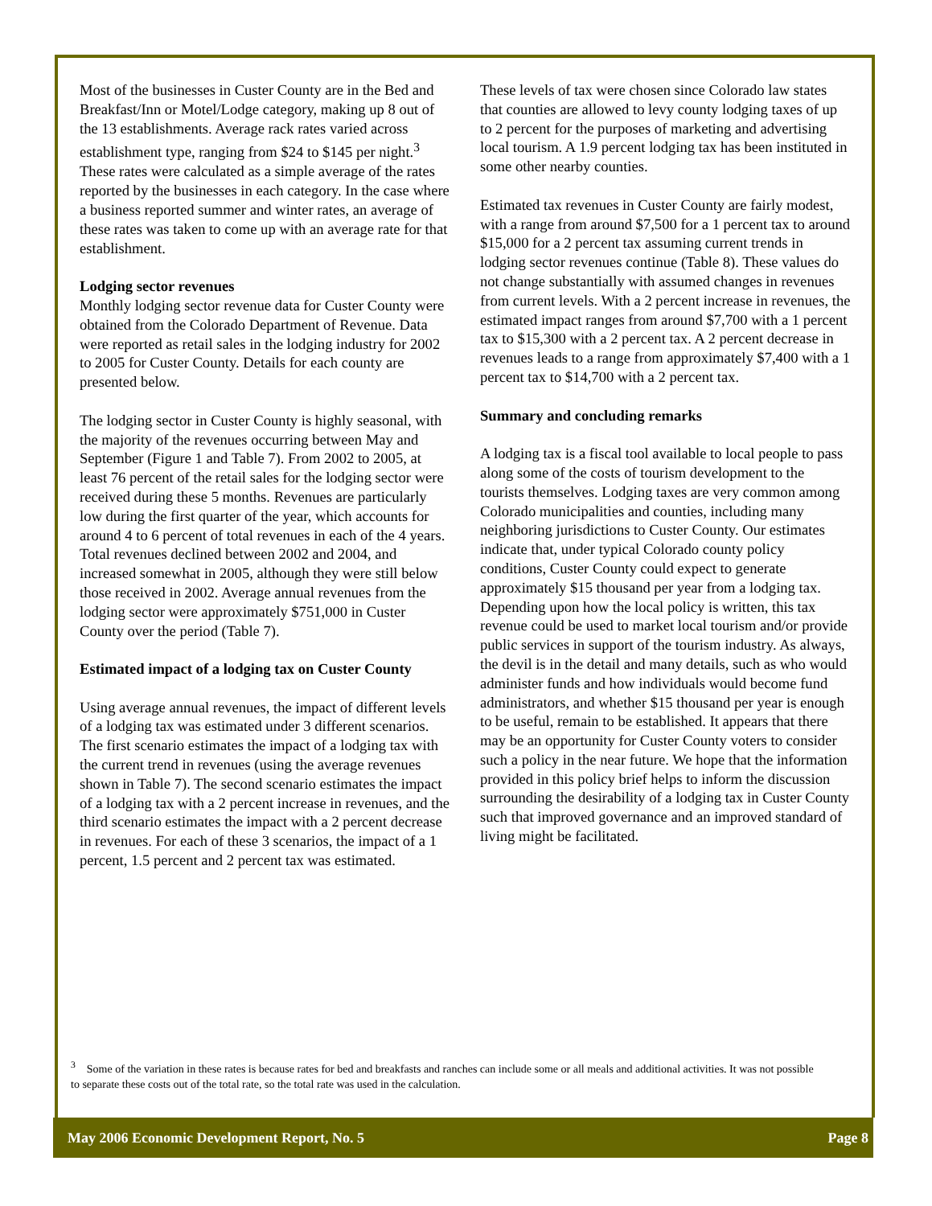Most of the businesses in Custer County are in the Bed and Breakfast/Inn or Motel/Lodge category, making up 8 out of the 13 establishments. Average rack rates varied across establishment type, ranging from $24 to $145 per night.<sup>3</sup> These rates were calculated as a simple average of the rates reported by the businesses in each category. In the case where a business reported summer and winter rates, an average of these rates was taken to come up with an average rate for that establishment.
Lodging sector revenues
Monthly lodging sector revenue data for Custer County were obtained from the Colorado Department of Revenue. Data were reported as retail sales in the lodging industry for 2002 to 2005 for Custer County. Details for each county are presented below.
The lodging sector in Custer County is highly seasonal, with the majority of the revenues occurring between May and September (Figure 1 and Table 7). From 2002 to 2005, at least 76 percent of the retail sales for the lodging sector were received during these 5 months. Revenues are particularly low during the first quarter of the year, which accounts for around 4 to 6 percent of total revenues in each of the 4 years. Total revenues declined between 2002 and 2004, and increased somewhat in 2005, although they were still below those received in 2002. Average annual revenues from the lodging sector were approximately $751,000 in Custer County over the period (Table 7).
Estimated impact of a lodging tax on Custer County
Using average annual revenues, the impact of different levels of a lodging tax was estimated under 3 different scenarios. The first scenario estimates the impact of a lodging tax with the current trend in revenues (using the average revenues shown in Table 7). The second scenario estimates the impact of a lodging tax with a 2 percent increase in revenues, and the third scenario estimates the impact with a 2 percent decrease in revenues. For each of these 3 scenarios, the impact of a 1 percent, 1.5 percent and 2 percent tax was estimated.
These levels of tax were chosen since Colorado law states that counties are allowed to levy county lodging taxes of up to 2 percent for the purposes of marketing and advertising local tourism. A 1.9 percent lodging tax has been instituted in some other nearby counties.
Estimated tax revenues in Custer County are fairly modest, with a range from around $7,500 for a 1 percent tax to around $15,000 for a 2 percent tax assuming current trends in lodging sector revenues continue (Table 8). These values do not change substantially with assumed changes in revenues from current levels. With a 2 percent increase in revenues, the estimated impact ranges from around $7,700 with a 1 percent tax to $15,300 with a 2 percent tax. A 2 percent decrease in revenues leads to a range from approximately $7,400 with a 1 percent tax to $14,700 with a 2 percent tax.
Summary and concluding remarks
A lodging tax is a fiscal tool available to local people to pass along some of the costs of tourism development to the tourists themselves. Lodging taxes are very common among Colorado municipalities and counties, including many neighboring jurisdictions to Custer County. Our estimates indicate that, under typical Colorado county policy conditions, Custer County could expect to generate approximately $15 thousand per year from a lodging tax. Depending upon how the local policy is written, this tax revenue could be used to market local tourism and/or provide public services in support of the tourism industry. As always, the devil is in the detail and many details, such as who would administer funds and how individuals would become fund administrators, and whether $15 thousand per year is enough to be useful, remain to be established. It appears that there may be an opportunity for Custer County voters to consider such a policy in the near future. We hope that the information provided in this policy brief helps to inform the discussion surrounding the desirability of a lodging tax in Custer County such that improved governance and an improved standard of living might be facilitated.
<sup>3</sup> Some of the variation in these rates is because rates for bed and breakfasts and ranches can include some or all meals and additional activities. It was not possible to separate these costs out of the total rate, so the total rate was used in the calculation.
May 2006 Economic Development Report, No. 5 Page 8